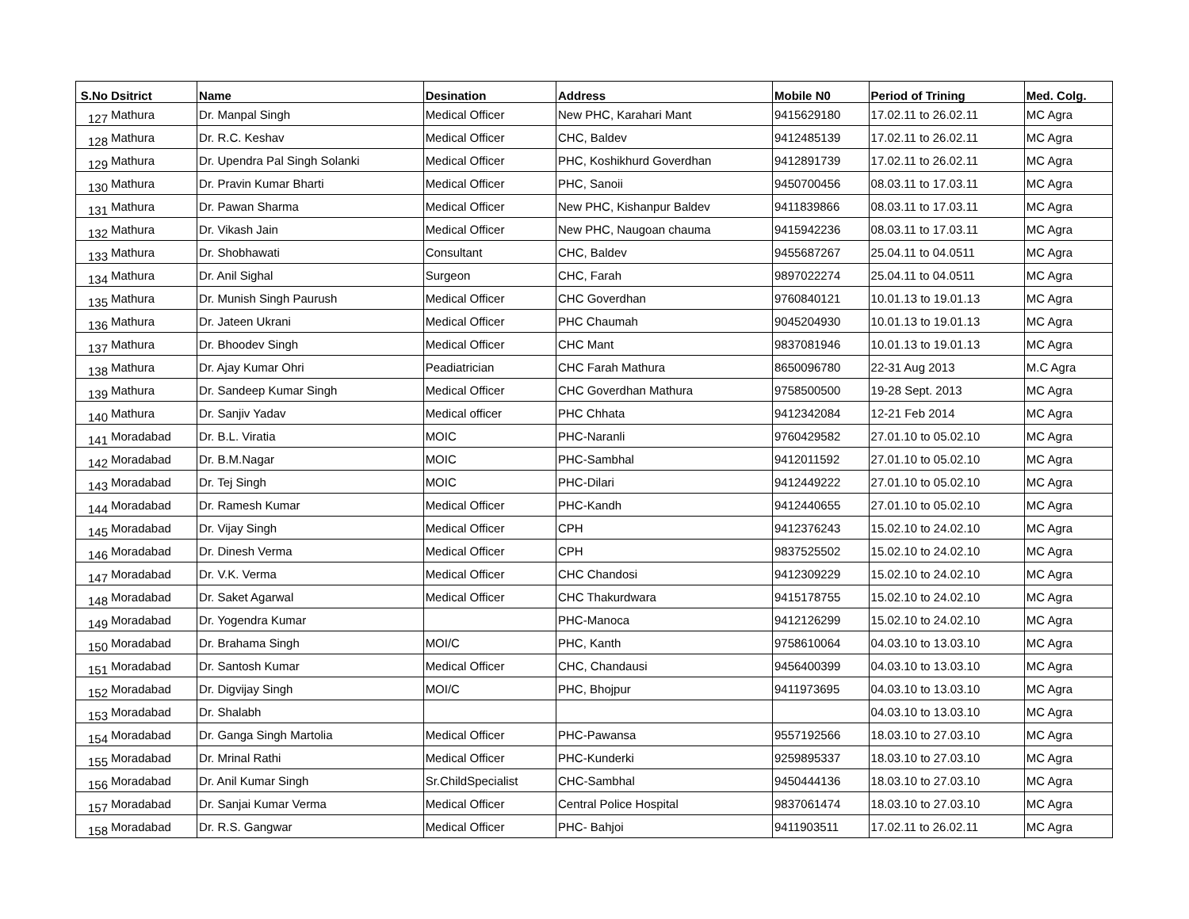| S.No | Dsitrict | Name | Desination | Address | Mobile N0 | Period of Trining | Med. Colg. |
| --- | --- | --- | --- | --- | --- | --- | --- |
| 127 | Mathura | Dr. Manpal Singh | Medical Officer | New PHC, Karahari Mant | 9415629180 | 17.02.11 to 26.02.11 | MC Agra |
| 128 | Mathura | Dr. R.C. Keshav | Medical Officer | CHC, Baldev | 9412485139 | 17.02.11 to 26.02.11 | MC Agra |
| 129 | Mathura | Dr. Upendra Pal Singh Solanki | Medical Officer | PHC, Koshikhurd Goverdhan | 9412891739 | 17.02.11 to 26.02.11 | MC Agra |
| 130 | Mathura | Dr. Pravin Kumar Bharti | Medical Officer | PHC, Sanoii | 9450700456 | 08.03.11 to 17.03.11 | MC Agra |
| 131 | Mathura | Dr. Pawan Sharma | Medical Officer | New PHC, Kishanpur Baldev | 9411839866 | 08.03.11 to 17.03.11 | MC Agra |
| 132 | Mathura | Dr. Vikash Jain | Medical Officer | New PHC, Naugoan chauma | 9415942236 | 08.03.11 to 17.03.11 | MC Agra |
| 133 | Mathura | Dr. Shobhawati | Consultant | CHC, Baldev | 9455687267 | 25.04.11 to 04.0511 | MC Agra |
| 134 | Mathura | Dr. Anil Sighal | Surgeon | CHC, Farah | 9897022274 | 25.04.11 to 04.0511 | MC Agra |
| 135 | Mathura | Dr. Munish Singh Paurush | Medical Officer | CHC Goverdhan | 9760840121 | 10.01.13 to 19.01.13 | MC Agra |
| 136 | Mathura | Dr. Jateen Ukrani | Medical Officer | PHC Chaumah | 9045204930 | 10.01.13 to 19.01.13 | MC Agra |
| 137 | Mathura | Dr. Bhoodev Singh | Medical Officer | CHC Mant | 9837081946 | 10.01.13 to 19.01.13 | MC Agra |
| 138 | Mathura | Dr. Ajay Kumar Ohri | Peadiatrician | CHC Farah Mathura | 8650096780 | 22-31 Aug 2013 | M.C Agra |
| 139 | Mathura | Dr. Sandeep Kumar Singh | Medical Officer | CHC Goverdhan Mathura | 9758500500 | 19-28 Sept. 2013 | MC Agra |
| 140 | Mathura | Dr. Sanjiv Yadav | Medical officer | PHC Chhata | 9412342084 | 12-21 Feb 2014 | MC Agra |
| 141 | Moradabad | Dr. B.L. Viratia | MOIC | PHC-Naranli | 9760429582 | 27.01.10 to 05.02.10 | MC Agra |
| 142 | Moradabad | Dr. B.M.Nagar | MOIC | PHC-Sambhal | 9412011592 | 27.01.10 to 05.02.10 | MC Agra |
| 143 | Moradabad | Dr. Tej Singh | MOIC | PHC-Dilari | 9412449222 | 27.01.10 to 05.02.10 | MC Agra |
| 144 | Moradabad | Dr. Ramesh Kumar | Medical Officer | PHC-Kandh | 9412440655 | 27.01.10 to 05.02.10 | MC Agra |
| 145 | Moradabad | Dr. Vijay Singh | Medical Officer | CPH | 9412376243 | 15.02.10 to 24.02.10 | MC Agra |
| 146 | Moradabad | Dr. Dinesh Verma | Medical Officer | CPH | 9837525502 | 15.02.10 to 24.02.10 | MC Agra |
| 147 | Moradabad | Dr. V.K. Verma | Medical Officer | CHC Chandosi | 9412309229 | 15.02.10 to 24.02.10 | MC Agra |
| 148 | Moradabad | Dr. Saket Agarwal | Medical Officer | CHC Thakurdwara | 9415178755 | 15.02.10 to 24.02.10 | MC Agra |
| 149 | Moradabad | Dr. Yogendra Kumar | | PHC-Manoca | 9412126299 | 15.02.10 to 24.02.10 | MC Agra |
| 150 | Moradabad | Dr. Brahama Singh | MOI/C | PHC, Kanth | 9758610064 | 04.03.10 to 13.03.10 | MC Agra |
| 151 | Moradabad | Dr. Santosh Kumar | Medical Officer | CHC, Chandausi | 9456400399 | 04.03.10 to 13.03.10 | MC Agra |
| 152 | Moradabad | Dr. Digvijay Singh | MOI/C | PHC, Bhojpur | 9411973695 | 04.03.10 to 13.03.10 | MC Agra |
| 153 | Moradabad | Dr. Shalabh | | | | 04.03.10 to 13.03.10 | MC Agra |
| 154 | Moradabad | Dr. Ganga Singh Martolia | Medical Officer | PHC-Pawansa | 9557192566 | 18.03.10 to 27.03.10 | MC Agra |
| 155 | Moradabad | Dr. Mrinal Rathi | Medical Officer | PHC-Kunderki | 9259895337 | 18.03.10 to 27.03.10 | MC Agra |
| 156 | Moradabad | Dr. Anil Kumar Singh | Sr.ChildSpecialist | CHC-Sambhal | 9450444136 | 18.03.10 to 27.03.10 | MC Agra |
| 157 | Moradabad | Dr. Sanjai Kumar Verma | Medical Officer | Central Police Hospital | 9837061474 | 18.03.10 to 27.03.10 | MC Agra |
| 158 | Moradabad | Dr. R.S. Gangwar | Medical Officer | PHC- Bahjoi | 9411903511 | 17.02.11 to 26.02.11 | MC Agra |